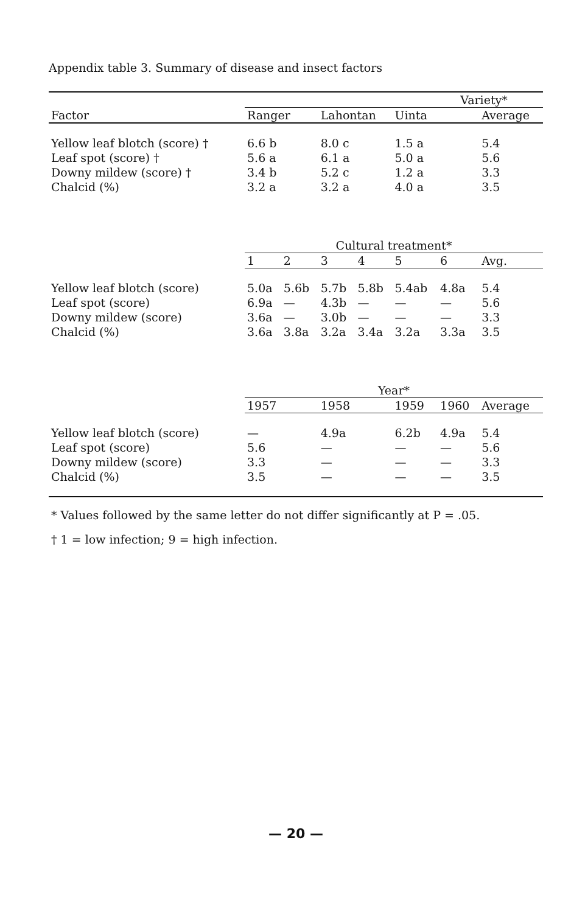Appendix table 3. Summary of disease and insect factors
| | Variety* | | | | | | |
| --- | --- | --- | --- | --- | --- | --- | --- |
| Factor | Ranger | | Lahontan | | Uinta | | Average |
| Yellow leaf blotch (score) † | 6.6 b | | 8.0 c | | 1.5 a | | 5.4 |
| Leaf spot (score) † | 5.6 a | | 6.1 a | | 5.0 a | | 5.6 |
| Downy mildew (score) † | 3.4 b | | 5.2 c | | 1.2 a | | 3.3 |
| Chalcid (%) | 3.2 a | | 3.2 a | | 4.0 a | | 3.5 |
| | Cultural treatment* | | | | | | |
| | 1 | 2 | 3 | 4 | 5 | 6 | Avg. |
| Yellow leaf blotch (score) | 5.0a | 5.6b | 5.7b | 5.8b | 5.4ab | 4.8a | 5.4 |
| Leaf spot (score) | 6.9a | — | 4.3b | — | — | — | 5.6 |
| Downy mildew (score) | 3.6a | — | 3.0b | — | — | — | 3.3 |
| Chalcid (%) | 3.6a | 3.8a | 3.2a | 3.4a | 3.2a | 3.3a | 3.5 |
| | Year* | | | | | | |
| | 1957 | | 1958 | | 1959 | 1960 | Average |
| Yellow leaf blotch (score) | — | | 4.9a | | 6.2b | 4.9a | 5.4 |
| Leaf spot (score) | 5.6 | | — | | — | — | 5.6 |
| Downy mildew (score) | 3.3 | | — | | — | — | 3.3 |
| Chalcid (%) | 3.5 | | — | | — | — | 3.5 |
* Values followed by the same letter do not differ significantly at P = .05.
† 1 = low infection; 9 = high infection.
— 20 —